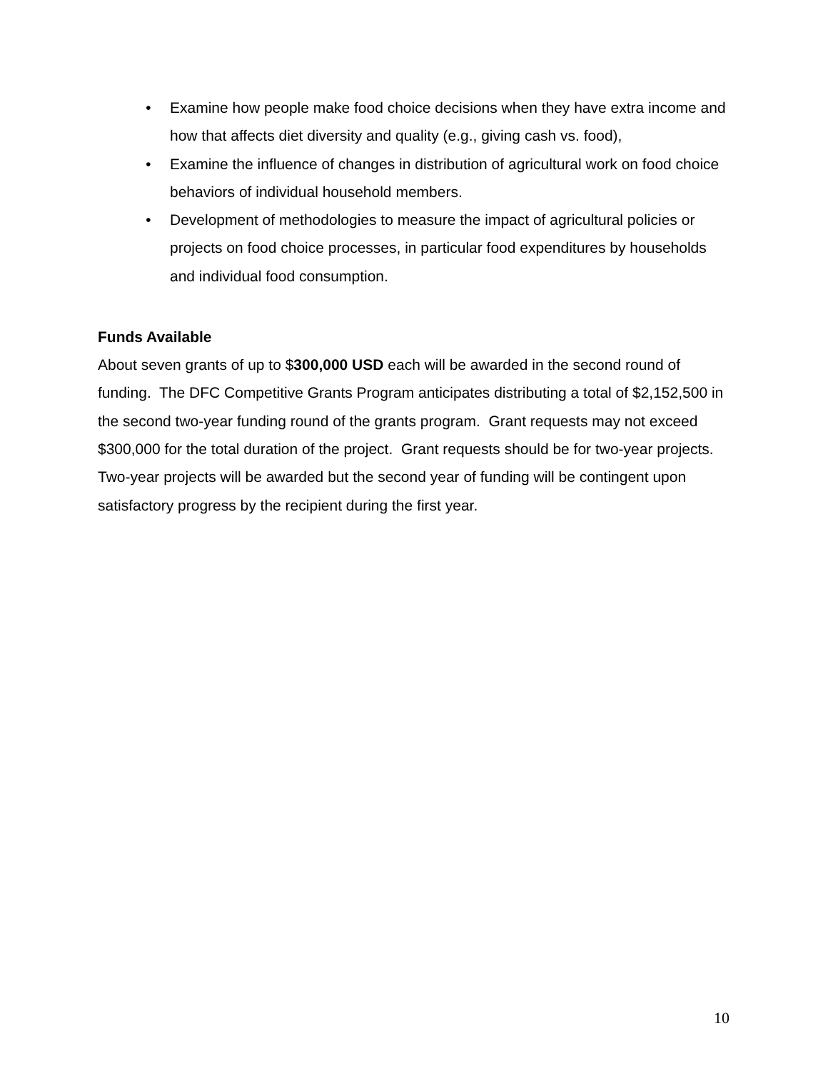• Examine how people make food choice decisions when they have extra income and how that affects diet diversity and quality (e.g., giving cash vs. food),
• Examine the influence of changes in distribution of agricultural work on food choice behaviors of individual household members.
• Development of methodologies to measure the impact of agricultural policies or projects on food choice processes, in particular food expenditures by households and individual food consumption.
Funds Available
About seven grants of up to $300,000 USD each will be awarded in the second round of funding. The DFC Competitive Grants Program anticipates distributing a total of $2,152,500 in the second two-year funding round of the grants program. Grant requests may not exceed $300,000 for the total duration of the project. Grant requests should be for two-year projects. Two-year projects will be awarded but the second year of funding will be contingent upon satisfactory progress by the recipient during the first year.
10